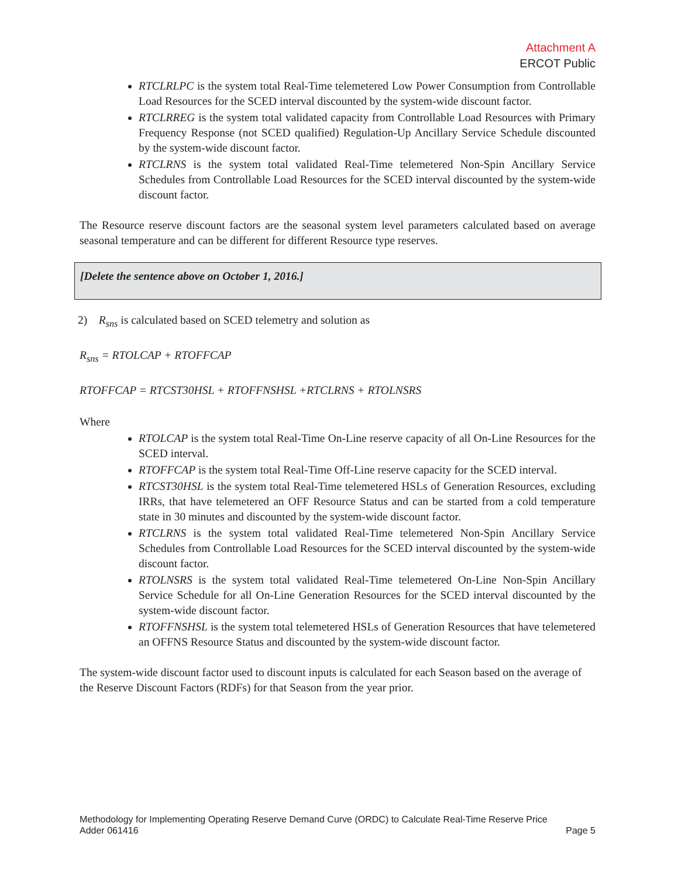Attachment A
ERCOT Public
RTCLRLPC is the system total Real-Time telemetered Low Power Consumption from Controllable Load Resources for the SCED interval discounted by the system-wide discount factor.
RTCLRREG is the system total validated capacity from Controllable Load Resources with Primary Frequency Response (not SCED qualified) Regulation-Up Ancillary Service Schedule discounted by the system-wide discount factor.
RTCLRNS is the system total validated Real-Time telemetered Non-Spin Ancillary Service Schedules from Controllable Load Resources for the SCED interval discounted by the system-wide discount factor.
The Resource reserve discount factors are the seasonal system level parameters calculated based on average seasonal temperature and can be different for different Resource type reserves.
[Delete the sentence above on October 1, 2016.]
2) R<sub>sns</sub> is calculated based on SCED telemetry and solution as
R<sub>sns</sub> = RTOLCAP + RTOFFCAP
RTOFFCAP = RTCST30HSL + RTOFFNSHSL +RTCLRNS + RTOLNSRS
Where
RTOLCAP is the system total Real-Time On-Line reserve capacity of all On-Line Resources for the SCED interval.
RTOFFCAP is the system total Real-Time Off-Line reserve capacity for the SCED interval.
RTCST30HSL is the system total Real-Time telemetered HSLs of Generation Resources, excluding IRRs, that have telemetered an OFF Resource Status and can be started from a cold temperature state in 30 minutes and discounted by the system-wide discount factor.
RTCLRNS is the system total validated Real-Time telemetered Non-Spin Ancillary Service Schedules from Controllable Load Resources for the SCED interval discounted by the system-wide discount factor.
RTOLNSRS is the system total validated Real-Time telemetered On-Line Non-Spin Ancillary Service Schedule for all On-Line Generation Resources for the SCED interval discounted by the system-wide discount factor.
RTOFFNSHSL is the system total telemetered HSLs of Generation Resources that have telemetered an OFFNS Resource Status and discounted by the system-wide discount factor.
The system-wide discount factor used to discount inputs is calculated for each Season based on the average of the Reserve Discount Factors (RDFs) for that Season from the year prior.
Methodology for Implementing Operating Reserve Demand Curve (ORDC) to Calculate Real-Time Reserve Price
Adder 061416 Page 5